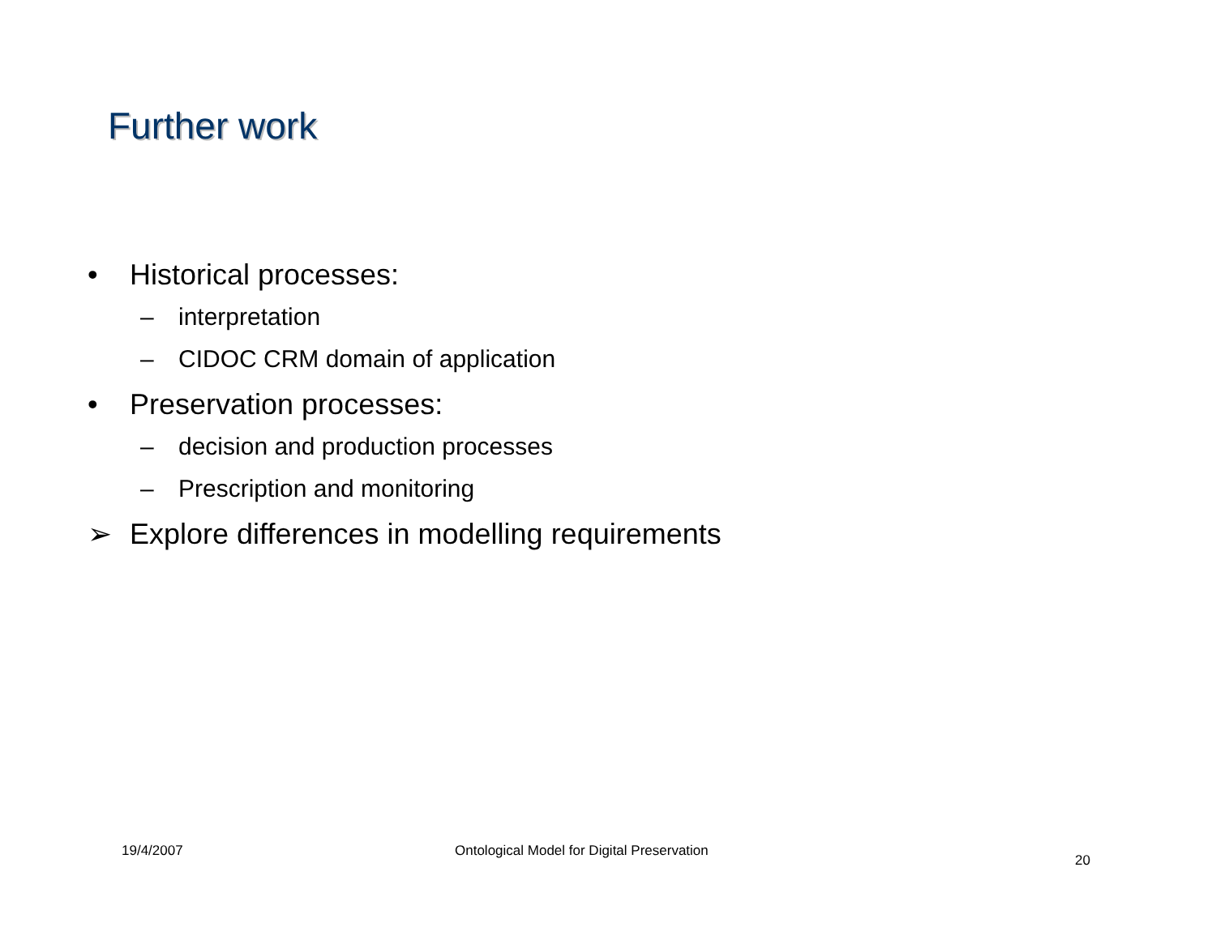Further work
• Historical processes:
– interpretation
– CIDOC CRM domain of application
• Preservation processes:
– decision and production processes
– Prescription and monitoring
➢ Explore differences in modelling requirements
19/4/2007
Ontological Model for Digital Preservation
20